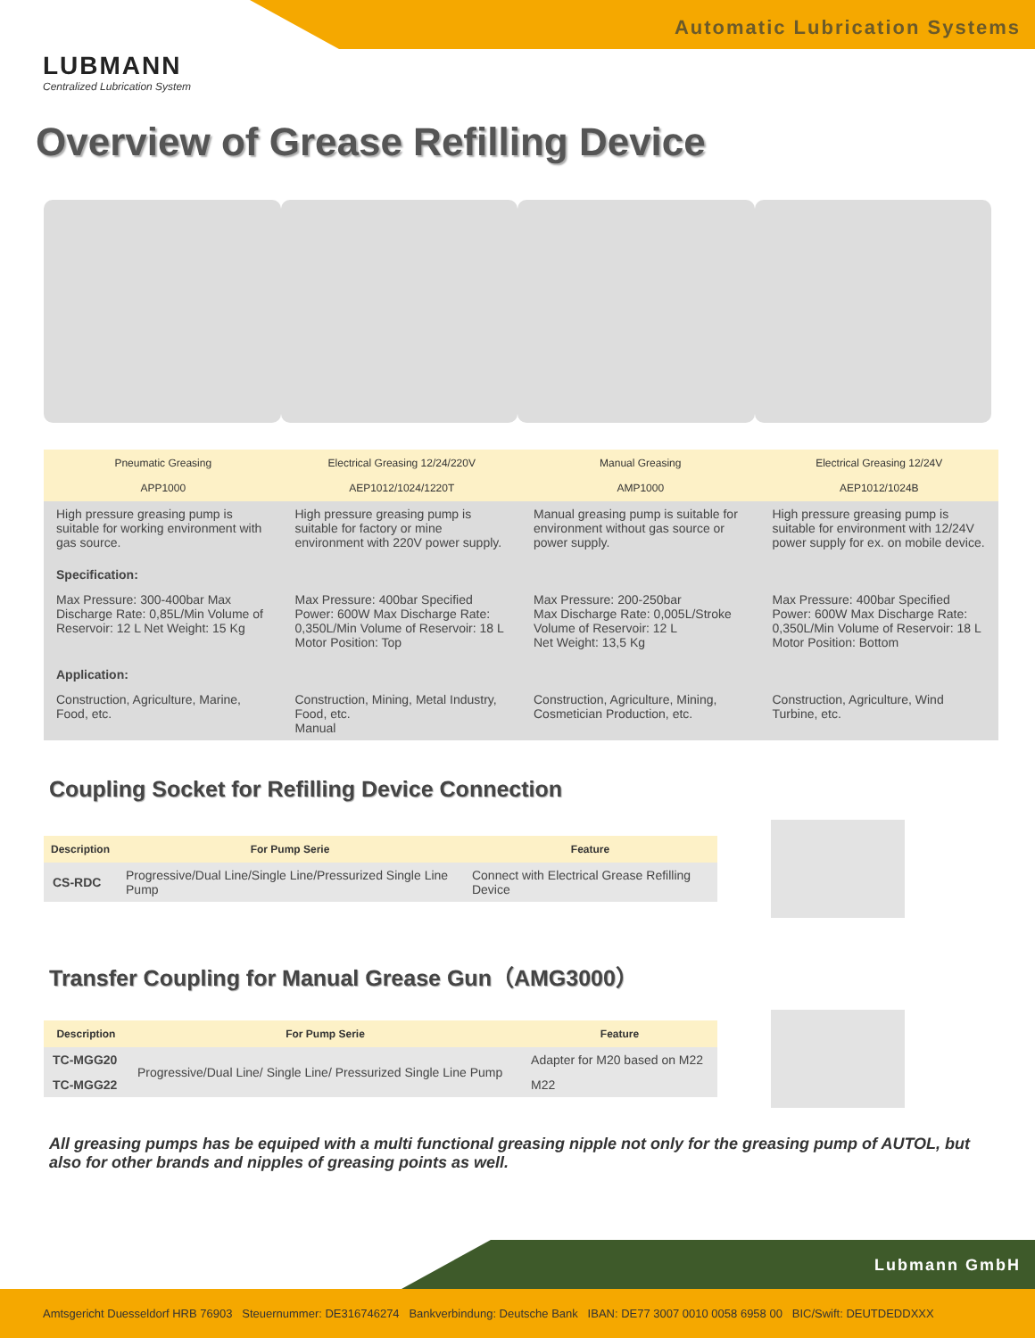Automatic Lubrication Systems
LUBMANN
Centralized Lubrication System
Overview of Grease Refilling Device
| Pneumatic Greasing APP1000 | Electrical Greasing 12/24/220V AEP1012/1024/1220T | Manual Greasing AMP1000 | Electrical Greasing 12/24V AEP1012/1024B |
| --- | --- | --- | --- |
| High pressure greasing pump is suitable for working environment with gas source. | High pressure greasing pump is suitable for factory or mine environment with 220V power supply. | Manual greasing pump is suitable for environment without gas source or power supply. | High pressure greasing pump is suitable for environment with 12/24V power supply for ex. on mobile device. |
| Specification: | | | |
| Max Pressure: 300-400bar Max Discharge Rate: 0,85L/Min Volume of Reservoir: 12 L Net Weight: 15 Kg | Max Pressure: 400bar Specified Power: 600W Max Discharge Rate: 0,350L/Min Volume of Reservoir: 18 L Motor Position: Top | Max Pressure: 200-250bar Max Discharge Rate: 0,005L/Stroke Volume of Reservoir: 12 L Net Weight: 13,5 Kg | Max Pressure: 400bar Specified Power: 600W Max Discharge Rate: 0,350L/Min Volume of Reservoir: 18 L Motor Position: Bottom |
| Application: | | | |
| Construction, Agriculture, Marine, Food, etc. | Construction, Mining, Metal Industry, Food, etc. Manual | Construction, Agriculture, Mining, Cosmetician Production, etc. | Construction, Agriculture, Wind Turbine, etc. |
Coupling Socket for Refilling Device Connection
| Description | For Pump Serie | Feature |
| --- | --- | --- |
| CS-RDC | Progressive/Dual Line/Single Line/Pressurized Single Line Pump | Connect with Electrical Grease Refilling Device |
Transfer Coupling for Manual Grease Gun（AMG3000）
| Description | For Pump Serie | Feature |
| --- | --- | --- |
| TC-MGG20 | Progressive/Dual Line/ Single Line/ Pressurized Single Line Pump | Adapter for M20 based on M22 |
| TC-MGG22 | | M22 |
All greasing pumps has be equiped with a multi functional greasing nipple not only for the greasing pump of AUTOL, but also for other brands and nipples of greasing points as well.
Lubmann GmbH
Amtsgericht Duesseldorf HRB 76903 Steuernummer: DE316746274 Bankverbindung: Deutsche Bank IBAN: DE77 3007 0010 0058 6958 00 BIC/Swift: DEUTDEDDXXX